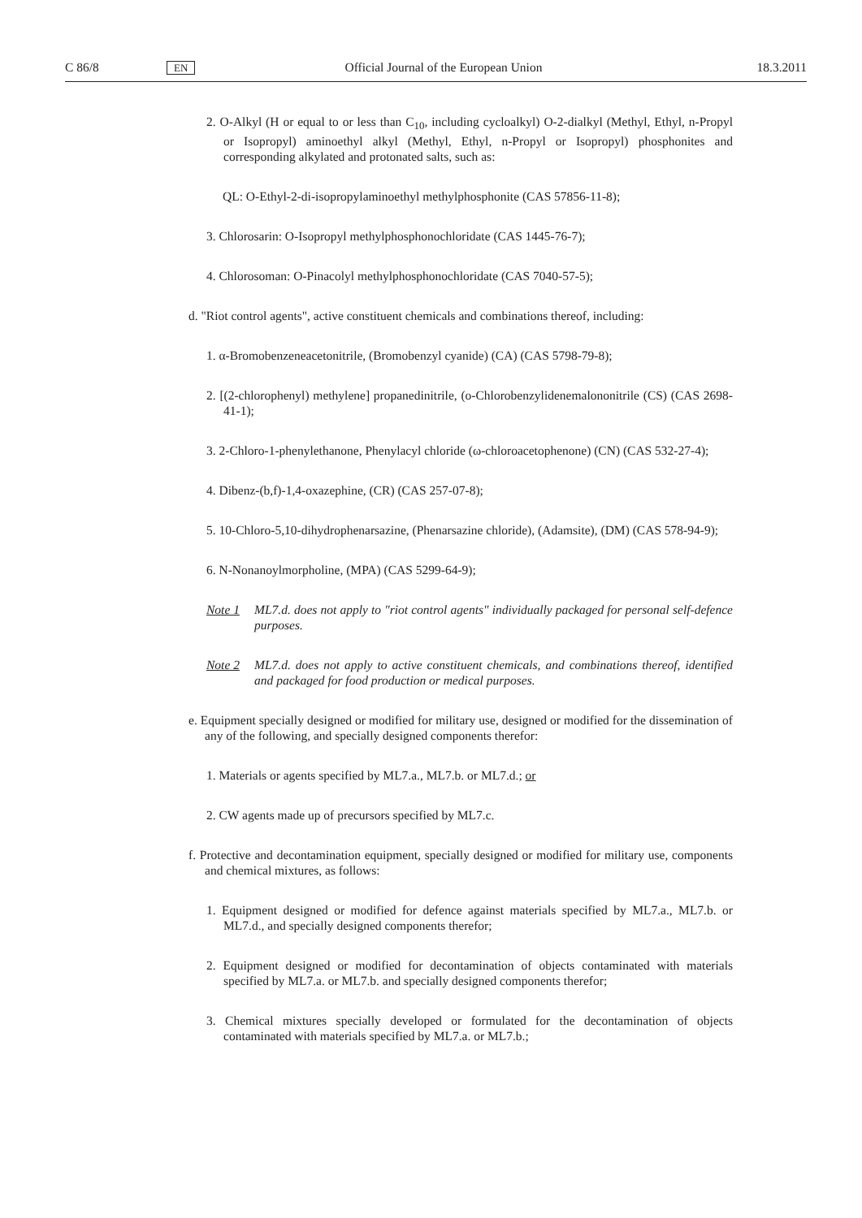C 86/8 EN Official Journal of the European Union 18.3.2011
2. O-Alkyl (H or equal to or less than C<sub>10</sub>, including cycloalkyl) O-2-dialkyl (Methyl, Ethyl, n-Propyl or Isopropyl) aminoethyl alkyl (Methyl, Ethyl, n-Propyl or Isopropyl) phosphonites and corresponding alkylated and protonated salts, such as:
QL: O-Ethyl-2-di-isopropylaminoethyl methylphosphonite (CAS 57856-11-8);
3. Chlorosarin: O-Isopropyl methylphosphonochloridate (CAS 1445-76-7);
4. Chlorosoman: O-Pinacolyl methylphosphonochloridate (CAS 7040-57-5);
d. "Riot control agents", active constituent chemicals and combinations thereof, including:
1. α-Bromobenzeneacetonitrile, (Bromobenzyl cyanide) (CA) (CAS 5798-79-8);
2. [(2-chlorophenyl) methylene] propanedinitrile, (o-Chlorobenzylidenemalononitrile (CS) (CAS 2698-41-1);
3. 2-Chloro-1-phenylethanone, Phenylacyl chloride (ω-chloroacetophenone) (CN) (CAS 532-27-4);
4. Dibenz-(b,f)-1,4-oxazephine, (CR) (CAS 257-07-8);
5. 10-Chloro-5,10-dihydrophenarsazine, (Phenarsazine chloride), (Adamsite), (DM) (CAS 578-94-9);
6. N-Nonanoylmorpholine, (MPA) (CAS 5299-64-9);
Note 1 ML7.d. does not apply to "riot control agents" individually packaged for personal self-defence purposes.
Note 2 ML7.d. does not apply to active constituent chemicals, and combinations thereof, identified and packaged for food production or medical purposes.
e. Equipment specially designed or modified for military use, designed or modified for the dissemination of any of the following, and specially designed components therefor:
1. Materials or agents specified by ML7.a., ML7.b. or ML7.d.; or
2. CW agents made up of precursors specified by ML7.c.
f. Protective and decontamination equipment, specially designed or modified for military use, components and chemical mixtures, as follows:
1. Equipment designed or modified for defence against materials specified by ML7.a., ML7.b. or ML7.d., and specially designed components therefor;
2. Equipment designed or modified for decontamination of objects contaminated with materials specified by ML7.a. or ML7.b. and specially designed components therefor;
3. Chemical mixtures specially developed or formulated for the decontamination of objects contaminated with materials specified by ML7.a. or ML7.b.;